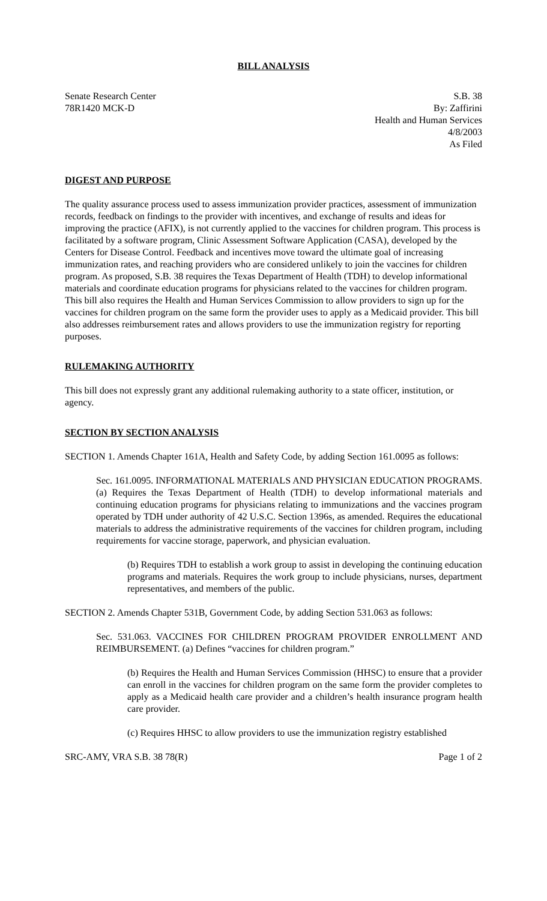BILL ANALYSIS
Senate Research Center
78R1420 MCK-D
S.B. 38
By: Zaffirini
Health and Human Services
4/8/2003
As Filed
DIGEST AND PURPOSE
The quality assurance process used to assess immunization provider practices, assessment of immunization records, feedback on findings to the provider with incentives, and exchange of results and ideas for improving the practice (AFIX), is not currently applied to the vaccines for children program. This process is facilitated by a software program, Clinic Assessment Software Application (CASA), developed by the Centers for Disease Control. Feedback and incentives move toward the ultimate goal of increasing immunization rates, and reaching providers who are considered unlikely to join the vaccines for children program. As proposed, S.B. 38 requires the Texas Department of Health (TDH) to develop informational materials and coordinate education programs for physicians related to the vaccines for children program. This bill also requires the Health and Human Services Commission to allow providers to sign up for the vaccines for children program on the same form the provider uses to apply as a Medicaid provider. This bill also addresses reimbursement rates and allows providers to use the immunization registry for reporting purposes.
RULEMAKING AUTHORITY
This bill does not expressly grant any additional rulemaking authority to a state officer, institution, or agency.
SECTION BY SECTION ANALYSIS
SECTION 1. Amends Chapter 161A, Health and Safety Code, by adding Section 161.0095 as follows:
Sec. 161.0095. INFORMATIONAL MATERIALS AND PHYSICIAN EDUCATION PROGRAMS. (a) Requires the Texas Department of Health (TDH) to develop informational materials and continuing education programs for physicians relating to immunizations and the vaccines program operated by TDH under authority of 42 U.S.C. Section 1396s, as amended. Requires the educational materials to address the administrative requirements of the vaccines for children program, including requirements for vaccine storage, paperwork, and physician evaluation.
(b) Requires TDH to establish a work group to assist in developing the continuing education programs and materials. Requires the work group to include physicians, nurses, department representatives, and members of the public.
SECTION 2. Amends Chapter 531B, Government Code, by adding Section 531.063 as follows:
Sec. 531.063. VACCINES FOR CHILDREN PROGRAM PROVIDER ENROLLMENT AND REIMBURSEMENT. (a) Defines “vaccines for children program.”
(b) Requires the Health and Human Services Commission (HHSC) to ensure that a provider can enroll in the vaccines for children program on the same form the provider completes to apply as a Medicaid health care provider and a children’s health insurance program health care provider.
(c) Requires HHSC to allow providers to use the immunization registry established
SRC-AMY, VRA S.B. 38 78(R) Page 1 of 2